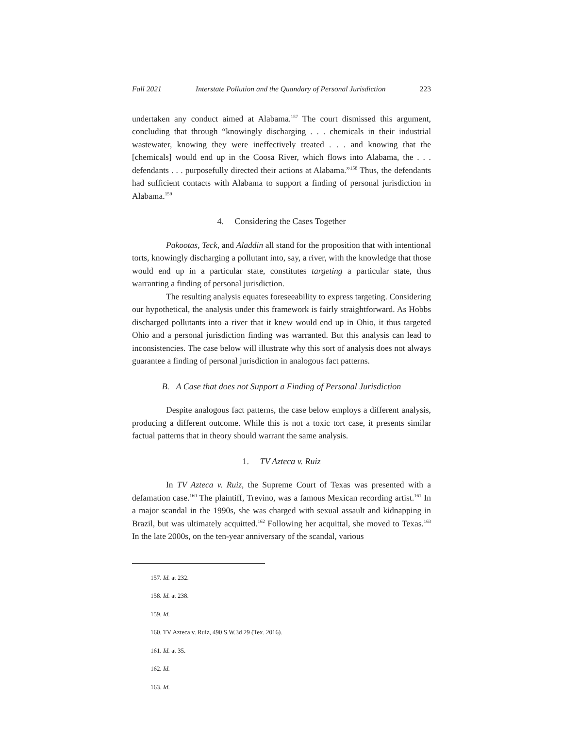Fall 2021 Interstate Pollution and the Quandary of Personal Jurisdiction 223
undertaken any conduct aimed at Alabama.<sup>157</sup> The court dismissed this argument, concluding that through “knowingly discharging . . . chemicals in their industrial wastewater, knowing they were ineffectively treated . . . and knowing that the [chemicals] would end up in the Coosa River, which flows into Alabama, the . . . defendants . . . purposefully directed their actions at Alabama.”<sup>158</sup> Thus, the defendants had sufficient contacts with Alabama to support a finding of personal jurisdiction in Alabama.<sup>159</sup>
4. Considering the Cases Together
Pakootas, Teck, and Aladdin all stand for the proposition that with intentional torts, knowingly discharging a pollutant into, say, a river, with the knowledge that those would end up in a particular state, constitutes targeting a particular state, thus warranting a finding of personal jurisdiction.
The resulting analysis equates foreseeability to express targeting. Considering our hypothetical, the analysis under this framework is fairly straightforward. As Hobbs discharged pollutants into a river that it knew would end up in Ohio, it thus targeted Ohio and a personal jurisdiction finding was warranted. But this analysis can lead to inconsistencies. The case below will illustrate why this sort of analysis does not always guarantee a finding of personal jurisdiction in analogous fact patterns.
B. A Case that does not Support a Finding of Personal Jurisdiction
Despite analogous fact patterns, the case below employs a different analysis, producing a different outcome. While this is not a toxic tort case, it presents similar factual patterns that in theory should warrant the same analysis.
1. TV Azteca v. Ruiz
In TV Azteca v. Ruiz, the Supreme Court of Texas was presented with a defamation case.<sup>160</sup> The plaintiff, Trevino, was a famous Mexican recording artist.<sup>161</sup> In a major scandal in the 1990s, she was charged with sexual assault and kidnapping in Brazil, but was ultimately acquitted.<sup>162</sup> Following her acquittal, she moved to Texas.<sup>163</sup> In the late 2000s, on the ten-year anniversary of the scandal, various
157. Id. at 232.
158. Id. at 238.
159. Id.
160. TV Azteca v. Ruiz, 490 S.W.3d 29 (Tex. 2016).
161. Id. at 35.
162. Id.
163. Id.